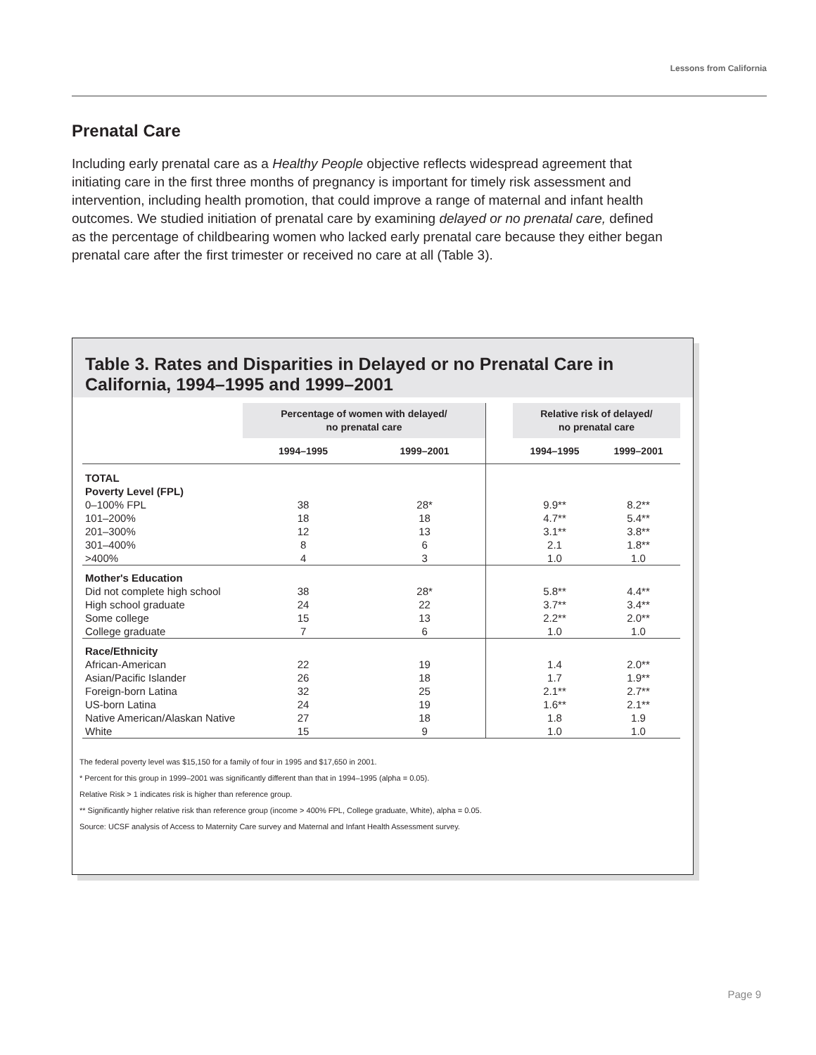Lessons from California
Prenatal Care
Including early prenatal care as a Healthy People objective reflects widespread agreement that initiating care in the first three months of pregnancy is important for timely risk assessment and intervention, including health promotion, that could improve a range of maternal and infant health outcomes. We studied initiation of prenatal care by examining delayed or no prenatal care, defined as the percentage of childbearing women who lacked early prenatal care because they either began prenatal care after the first trimester or received no care at all (Table 3).
Table 3. Rates and Disparities in Delayed or no Prenatal Care in California, 1994–1995 and 1999–2001
| | Percentage of women with delayed/ no prenatal care | | | Relative risk of delayed/ no prenatal care | |
| --- | --- | --- | --- | --- | --- |
| | 1994–1995 | 1999–2001 | | 1994–1995 | 1999–2001 |
| TOTAL | | | | | |
| Poverty Level (FPL) | | | | | |
| 0–100% FPL | 38 | 28* | | 9.9** | 8.2** |
| 101–200% | 18 | 18 | | 4.7** | 5.4** |
| 201–300% | 12 | 13 | | 3.1** | 3.8** |
| 301–400% | 8 | 6 | | 2.1 | 1.8** |
| >400% | 4 | 3 | | 1.0 | 1.0 |
| Mother's Education | | | | | |
| Did not complete high school | 38 | 28* | | 5.8** | 4.4** |
| High school graduate | 24 | 22 | | 3.7** | 3.4** |
| Some college | 15 | 13 | | 2.2** | 2.0** |
| College graduate | 7 | 6 | | 1.0 | 1.0 |
| Race/Ethnicity | | | | | |
| African-American | 22 | 19 | | 1.4 | 2.0** |
| Asian/Pacific Islander | 26 | 18 | | 1.7 | 1.9** |
| Foreign-born Latina | 32 | 25 | | 2.1** | 2.7** |
| US-born Latina | 24 | 19 | | 1.6** | 2.1** |
| Native American/Alaskan Native | 27 | 18 | | 1.8 | 1.9 |
| White | 15 | 9 | | 1.0 | 1.0 |
The federal poverty level was $15,150 for a family of four in 1995 and $17,650 in 2001.
* Percent for this group in 1999–2001 was significantly different than that in 1994–1995 (alpha = 0.05).
Relative Risk > 1 indicates risk is higher than reference group.
** Significantly higher relative risk than reference group (income > 400% FPL, College graduate, White), alpha = 0.05.
Source: UCSF analysis of Access to Maternity Care survey and Maternal and Infant Health Assessment survey.
Page 9